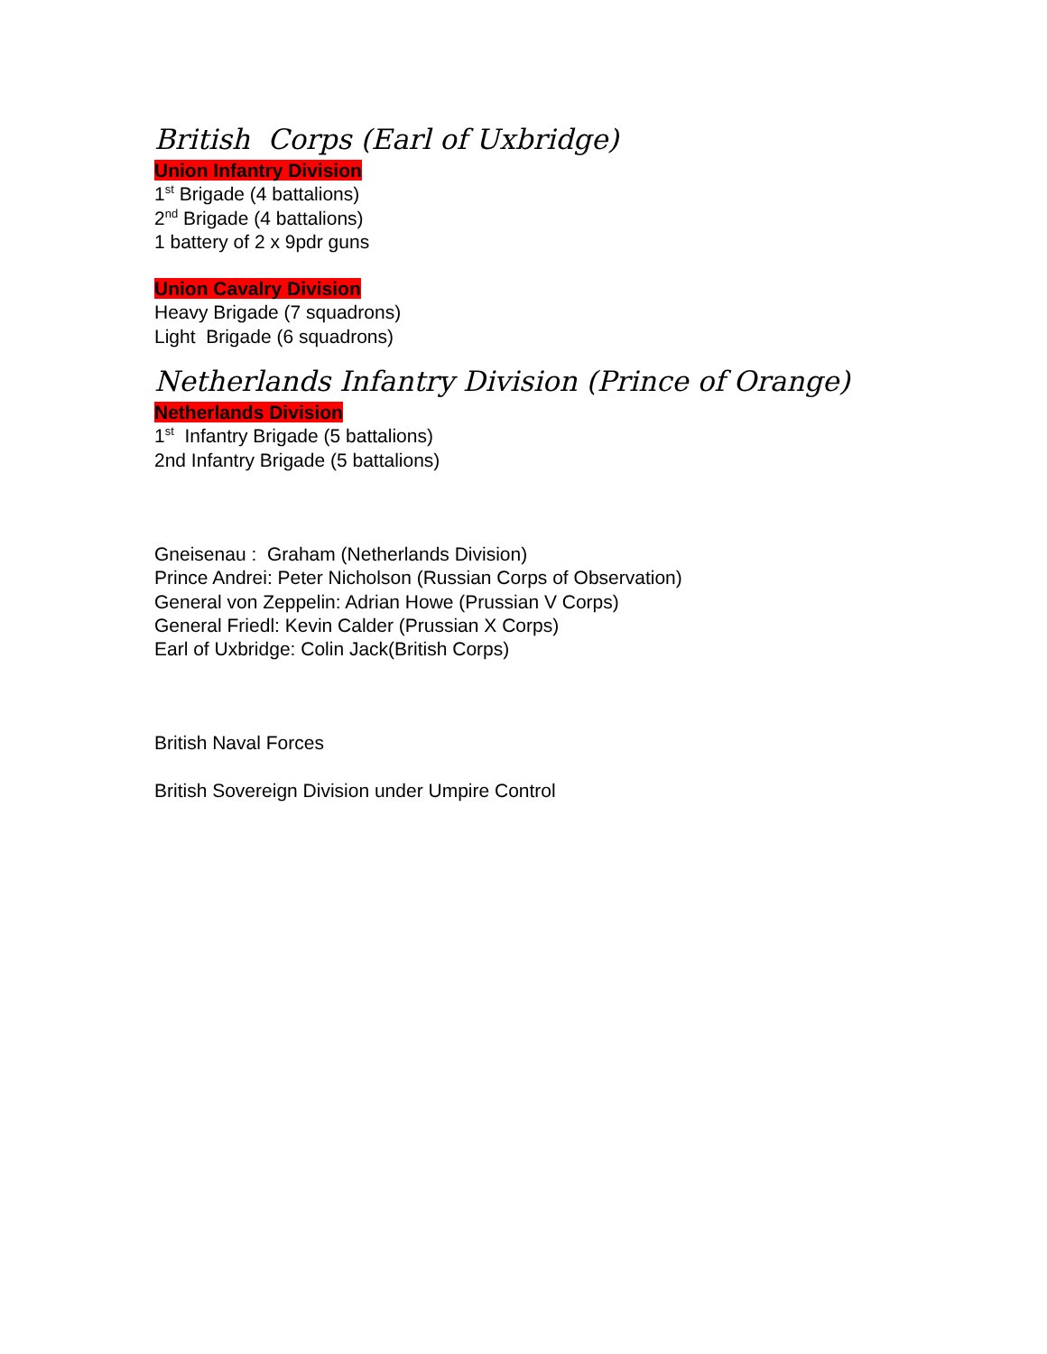British Corps (Earl of Uxbridge)
Union Infantry Division
1<sup>st</sup> Brigade (4 battalions)
2<sup>nd</sup> Brigade (4 battalions)
1 battery of 2 x 9pdr guns
Union Cavalry Division
Heavy Brigade (7 squadrons)
Light Brigade (6 squadrons)
Netherlands Infantry Division (Prince of Orange)
Netherlands Division
1<sup>st</sup> Infantry Brigade (5 battalions)
2nd Infantry Brigade (5 battalions)
Gneisenau : Graham (Netherlands Division)
Prince Andrei: Peter Nicholson (Russian Corps of Observation)
General von Zeppelin: Adrian Howe (Prussian V Corps)
General Friedl: Kevin Calder (Prussian X Corps)
Earl of Uxbridge: Colin Jack(British Corps)
British Naval Forces
British Sovereign Division under Umpire Control